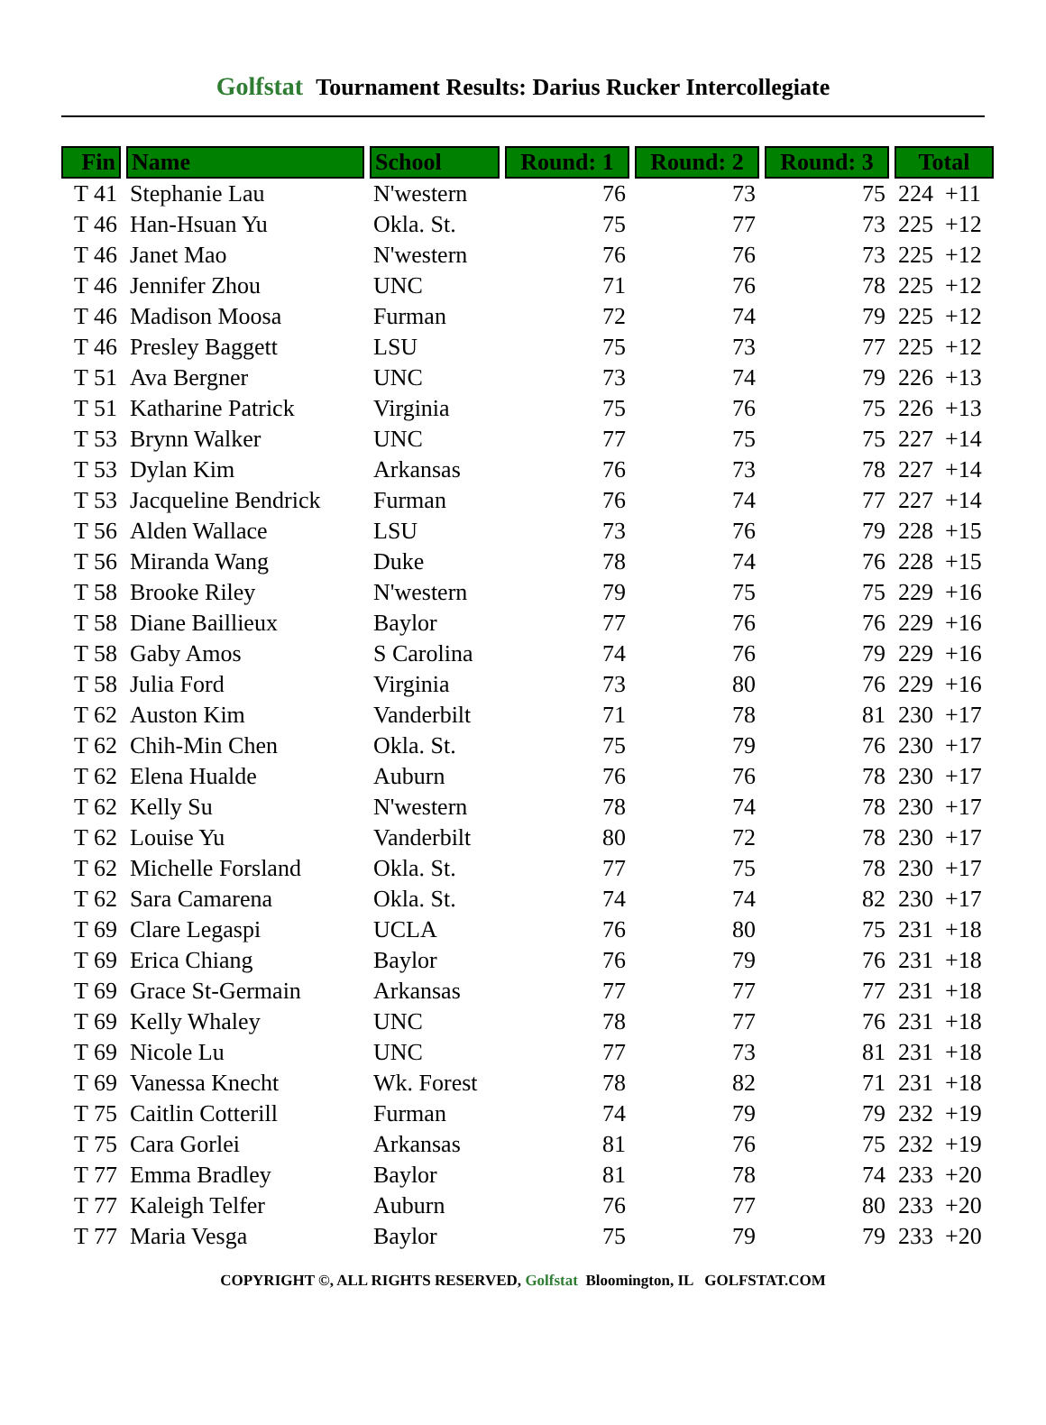Golfstat Tournament Results: Darius Rucker Intercollegiate
| Fin | Name | School | Round: 1 | Round: 2 | Round: 3 | Total |
| --- | --- | --- | --- | --- | --- | --- |
| T 41 | Stephanie Lau | N'western | 76 | 73 | 75 | 224 +11 |
| T 46 | Han-Hsuan Yu | Okla. St. | 75 | 77 | 73 | 225 +12 |
| T 46 | Janet Mao | N'western | 76 | 76 | 73 | 225 +12 |
| T 46 | Jennifer Zhou | UNC | 71 | 76 | 78 | 225 +12 |
| T 46 | Madison Moosa | Furman | 72 | 74 | 79 | 225 +12 |
| T 46 | Presley Baggett | LSU | 75 | 73 | 77 | 225 +12 |
| T 51 | Ava Bergner | UNC | 73 | 74 | 79 | 226 +13 |
| T 51 | Katharine Patrick | Virginia | 75 | 76 | 75 | 226 +13 |
| T 53 | Brynn Walker | UNC | 77 | 75 | 75 | 227 +14 |
| T 53 | Dylan Kim | Arkansas | 76 | 73 | 78 | 227 +14 |
| T 53 | Jacqueline Bendrick | Furman | 76 | 74 | 77 | 227 +14 |
| T 56 | Alden Wallace | LSU | 73 | 76 | 79 | 228 +15 |
| T 56 | Miranda Wang | Duke | 78 | 74 | 76 | 228 +15 |
| T 58 | Brooke Riley | N'western | 79 | 75 | 75 | 229 +16 |
| T 58 | Diane Baillieux | Baylor | 77 | 76 | 76 | 229 +16 |
| T 58 | Gaby Amos | S Carolina | 74 | 76 | 79 | 229 +16 |
| T 58 | Julia Ford | Virginia | 73 | 80 | 76 | 229 +16 |
| T 62 | Auston Kim | Vanderbilt | 71 | 78 | 81 | 230 +17 |
| T 62 | Chih-Min Chen | Okla. St. | 75 | 79 | 76 | 230 +17 |
| T 62 | Elena Hualde | Auburn | 76 | 76 | 78 | 230 +17 |
| T 62 | Kelly Su | N'western | 78 | 74 | 78 | 230 +17 |
| T 62 | Louise Yu | Vanderbilt | 80 | 72 | 78 | 230 +17 |
| T 62 | Michelle Forsland | Okla. St. | 77 | 75 | 78 | 230 +17 |
| T 62 | Sara Camarena | Okla. St. | 74 | 74 | 82 | 230 +17 |
| T 69 | Clare Legaspi | UCLA | 76 | 80 | 75 | 231 +18 |
| T 69 | Erica Chiang | Baylor | 76 | 79 | 76 | 231 +18 |
| T 69 | Grace St-Germain | Arkansas | 77 | 77 | 77 | 231 +18 |
| T 69 | Kelly Whaley | UNC | 78 | 77 | 76 | 231 +18 |
| T 69 | Nicole Lu | UNC | 77 | 73 | 81 | 231 +18 |
| T 69 | Vanessa Knecht | Wk. Forest | 78 | 82 | 71 | 231 +18 |
| T 75 | Caitlin Cotterill | Furman | 74 | 79 | 79 | 232 +19 |
| T 75 | Cara Gorlei | Arkansas | 81 | 76 | 75 | 232 +19 |
| T 77 | Emma Bradley | Baylor | 81 | 78 | 74 | 233 +20 |
| T 77 | Kaleigh Telfer | Auburn | 76 | 77 | 80 | 233 +20 |
| T 77 | Maria Vesga | Baylor | 75 | 79 | 79 | 233 +20 |
COPYRIGHT ©, ALL RIGHTS RESERVED, Golfstat Bloomington, IL GOLFSTAT.COM